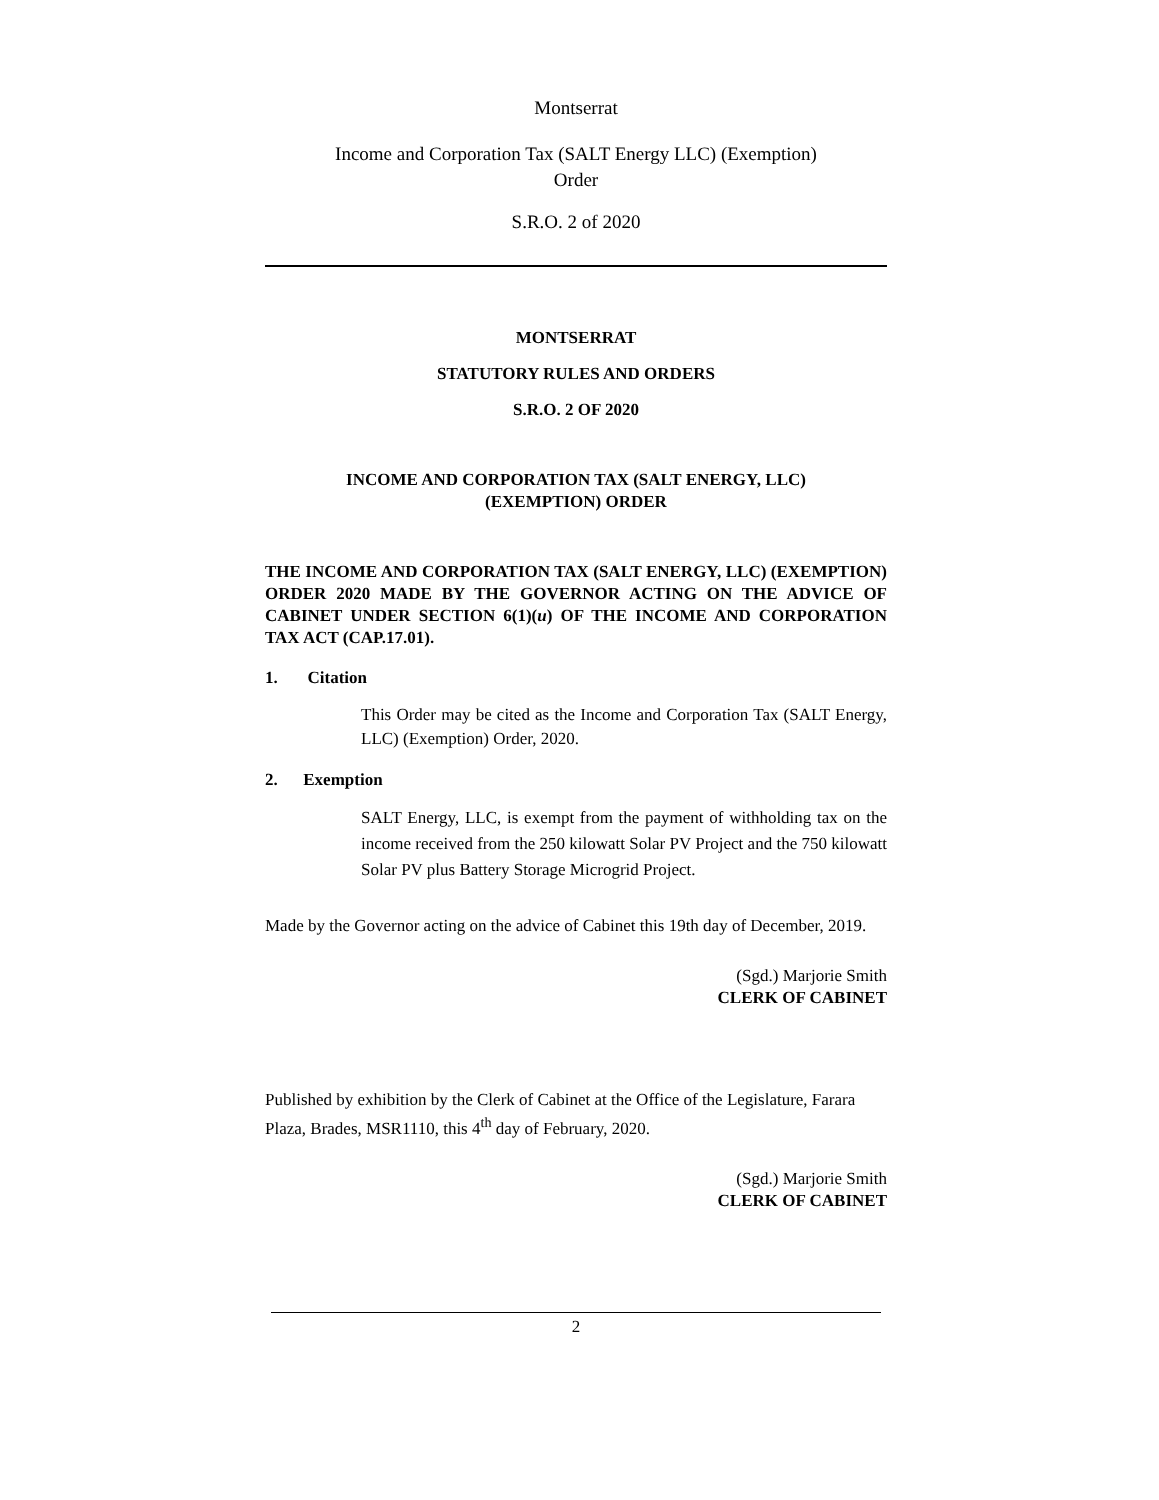Montserrat
Income and Corporation Tax (SALT Energy LLC) (Exemption)
Order
S.R.O. 2 of 2020
MONTSERRAT
STATUTORY RULES AND ORDERS
S.R.O. 2 OF 2020
INCOME AND CORPORATION TAX (SALT ENERGY, LLC)
(EXEMPTION) ORDER
THE INCOME AND CORPORATION TAX (SALT ENERGY, LLC) (EXEMPTION) ORDER 2020 MADE BY THE GOVERNOR ACTING ON THE ADVICE OF CABINET UNDER SECTION 6(1)(u) OF THE INCOME AND CORPORATION TAX ACT (CAP.17.01).
1. Citation
This Order may be cited as the Income and Corporation Tax (SALT Energy, LLC) (Exemption) Order, 2020.
2. Exemption
SALT Energy, LLC, is exempt from the payment of withholding tax on the income received from the 250 kilowatt Solar PV Project and the 750 kilowatt Solar PV plus Battery Storage Microgrid Project.
Made by the Governor acting on the advice of Cabinet this 19th day of December, 2019.
(Sgd.) Marjorie Smith
CLERK OF CABINET
Published by exhibition by the Clerk of Cabinet at the Office of the Legislature, Farara Plaza, Brades, MSR1110, this 4<sup>th</sup> day of February, 2020.
(Sgd.) Marjorie Smith
CLERK OF CABINET
2